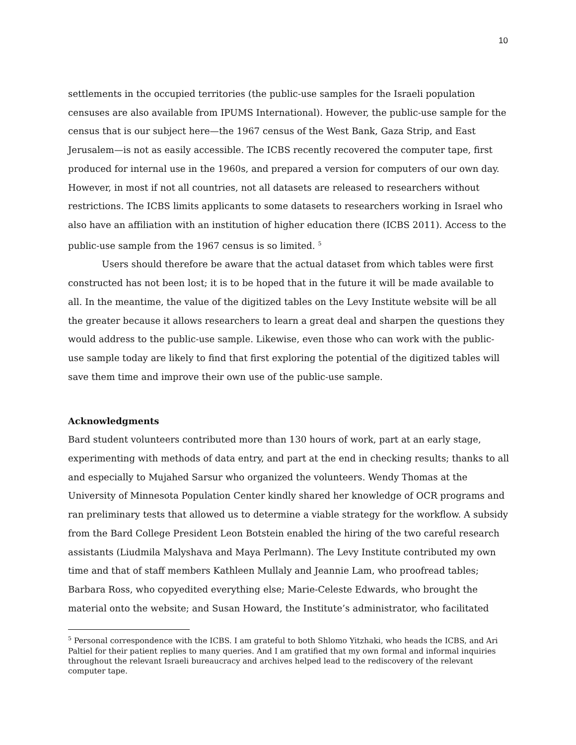10
settlements in the occupied territories (the public-use samples for the Israeli population censuses are also available from IPUMS International). However, the public-use sample for the census that is our subject here—the 1967 census of the West Bank, Gaza Strip, and East Jerusalem—is not as easily accessible. The ICBS recently recovered the computer tape, first produced for internal use in the 1960s, and prepared a version for computers of our own day. However, in most if not all countries, not all datasets are released to researchers without restrictions. The ICBS limits applicants to some datasets to researchers working in Israel who also have an affiliation with an institution of higher education there (ICBS 2011). Access to the public-use sample from the 1967 census is so limited. <sup>5</sup>
Users should therefore be aware that the actual dataset from which tables were first constructed has not been lost; it is to be hoped that in the future it will be made available to all. In the meantime, the value of the digitized tables on the Levy Institute website will be all the greater because it allows researchers to learn a great deal and sharpen the questions they would address to the public-use sample. Likewise, even those who can work with the public-use sample today are likely to find that first exploring the potential of the digitized tables will save them time and improve their own use of the public-use sample.
Acknowledgments
Bard student volunteers contributed more than 130 hours of work, part at an early stage, experimenting with methods of data entry, and part at the end in checking results; thanks to all and especially to Mujahed Sarsur who organized the volunteers. Wendy Thomas at the University of Minnesota Population Center kindly shared her knowledge of OCR programs and ran preliminary tests that allowed us to determine a viable strategy for the workflow. A subsidy from the Bard College President Leon Botstein enabled the hiring of the two careful research assistants (Liudmila Malyshava and Maya Perlmann). The Levy Institute contributed my own time and that of staff members Kathleen Mullaly and Jeannie Lam, who proofread tables; Barbara Ross, who copyedited everything else; Marie-Celeste Edwards, who brought the material onto the website; and Susan Howard, the Institute’s administrator, who facilitated
<sup>5</sup> Personal correspondence with the ICBS. I am grateful to both Shlomo Yitzhaki, who heads the ICBS, and Ari Paltiel for their patient replies to many queries. And I am gratified that my own formal and informal inquiries throughout the relevant Israeli bureaucracy and archives helped lead to the rediscovery of the relevant computer tape.